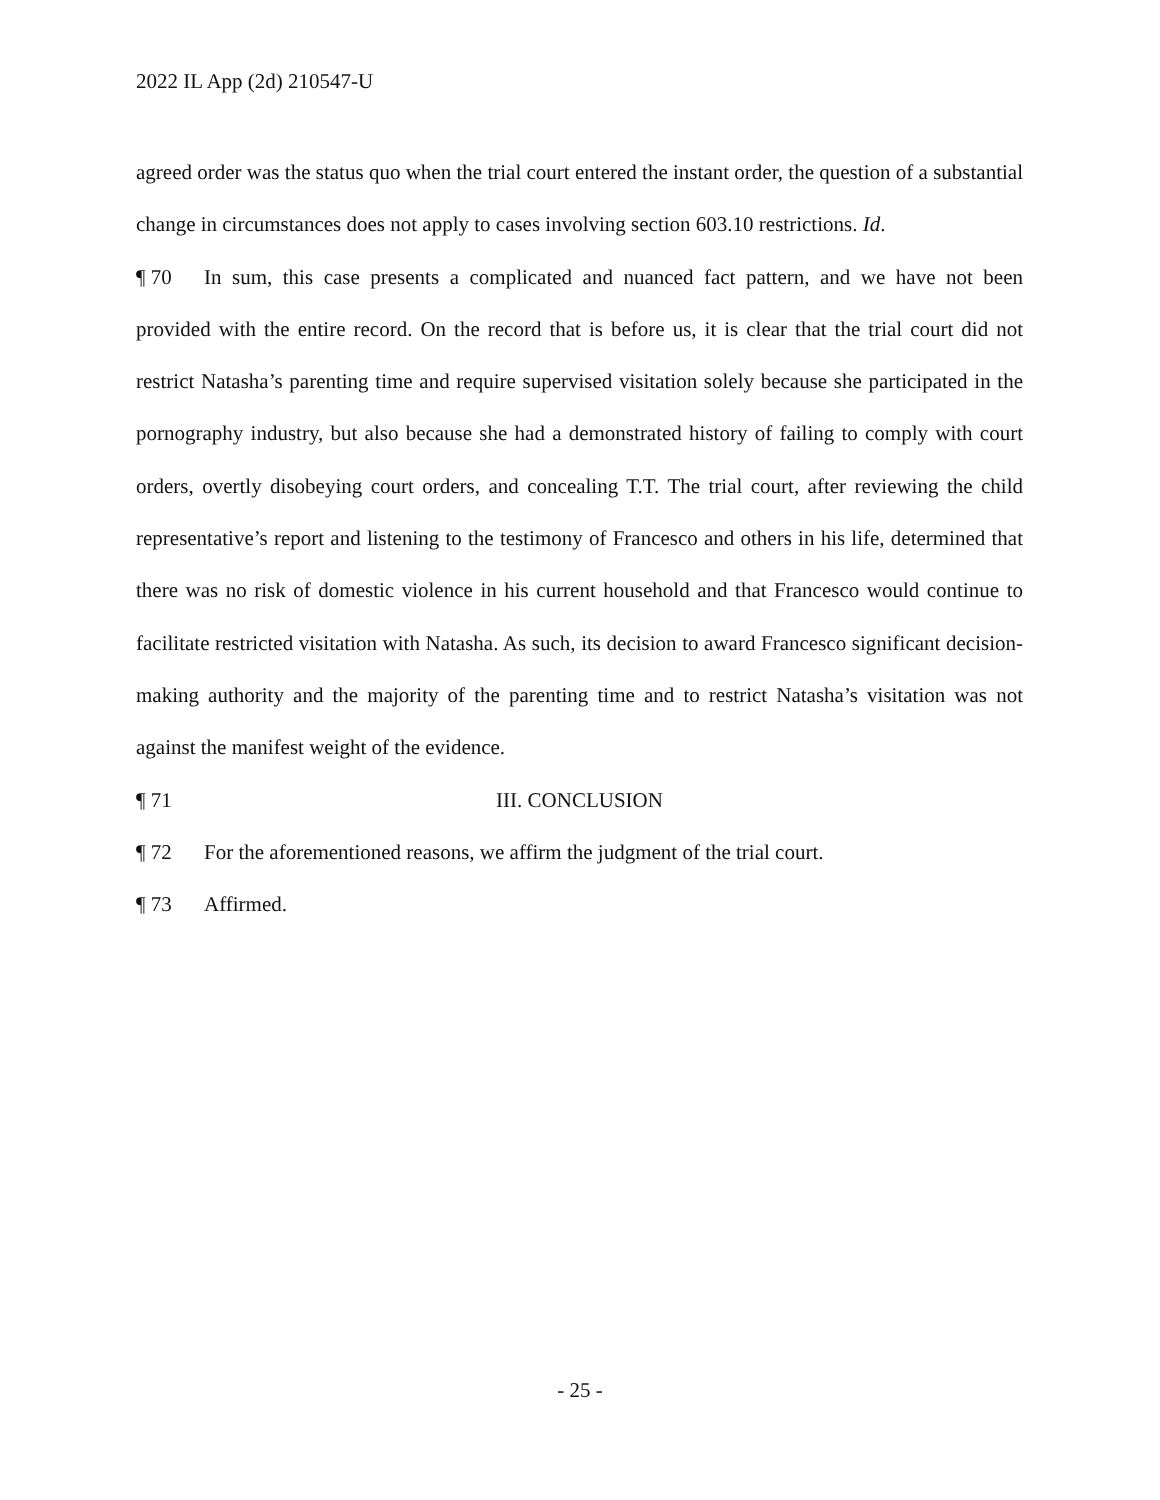2022 IL App (2d) 210547-U
agreed order was the status quo when the trial court entered the instant order, the question of a substantial change in circumstances does not apply to cases involving section 603.10 restrictions. Id.
¶ 70 In sum, this case presents a complicated and nuanced fact pattern, and we have not been provided with the entire record. On the record that is before us, it is clear that the trial court did not restrict Natasha’s parenting time and require supervised visitation solely because she participated in the pornography industry, but also because she had a demonstrated history of failing to comply with court orders, overtly disobeying court orders, and concealing T.T. The trial court, after reviewing the child representative’s report and listening to the testimony of Francesco and others in his life, determined that there was no risk of domestic violence in his current household and that Francesco would continue to facilitate restricted visitation with Natasha. As such, its decision to award Francesco significant decision-making authority and the majority of the parenting time and to restrict Natasha’s visitation was not against the manifest weight of the evidence.
¶ 71 III. CONCLUSION
¶ 72 For the aforementioned reasons, we affirm the judgment of the trial court.
¶ 73 Affirmed.
- 25 -